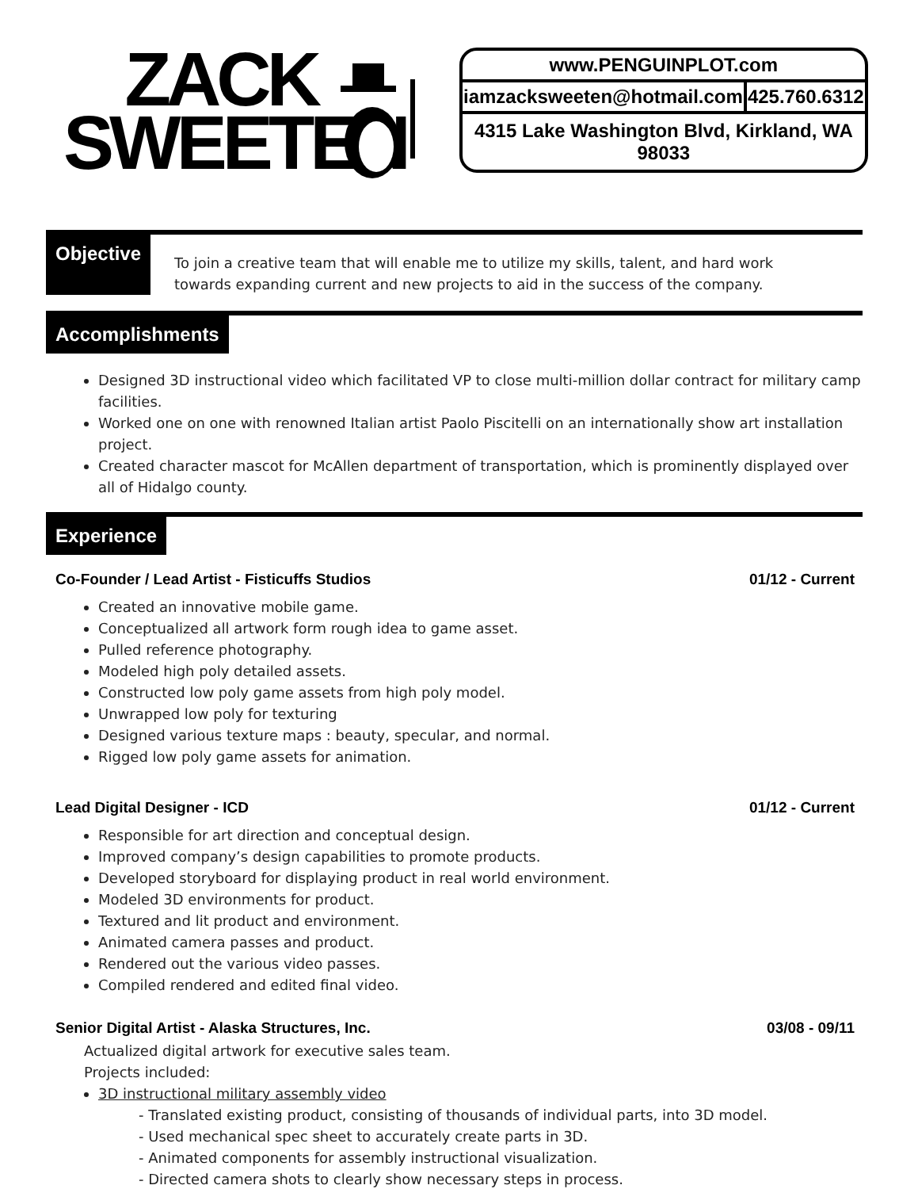ZACK
SWEETEN
| www.PENGUINPLOT.com | |
| iamzacksweeten@hotmail.com | 425.760.6312 |
| 4315 Lake Washington Blvd, Kirkland, WA 98033 | |
Objective
To join a creative team that will enable me to utilize my skills, talent, and hard work towards expanding current and new projects to aid in the success of the company.
Accomplishments
Designed 3D instructional video which facilitated VP to close multi-million dollar contract for military camp facilities.
Worked one on one with renowned Italian artist Paolo Piscitelli on an internationally show art installation project.
Created character mascot for McAllen department of transportation, which is prominently displayed over all of Hidalgo county.
Experience
Co-Founder / Lead Artist - Fisticuffs Studios 01/12 - Current
Created an innovative mobile game.
Conceptualized all artwork form rough idea to game asset.
Pulled reference photography.
Modeled high poly detailed assets.
Constructed low poly game assets from high poly model.
Unwrapped low poly for texturing
Designed various texture maps : beauty, specular, and normal.
Rigged low poly game assets for animation.
Lead Digital Designer - ICD 01/12 - Current
Responsible for art direction and conceptual design.
Improved company’s design capabilities to promote products.
Developed storyboard for displaying product in real world environment.
Modeled 3D environments for product.
Textured and lit product and environment.
Animated camera passes and product.
Rendered out the various video passes.
Compiled rendered and edited final video.
Senior Digital Artist - Alaska Structures, Inc. 03/08 - 09/11
Actualized digital artwork for executive sales team.
Projects included:
3D instructional military assembly video
- Translated existing product, consisting of thousands of individual parts, into 3D model.
- Used mechanical spec sheet to accurately create parts in 3D.
- Animated components for assembly instructional visualization.
- Directed camera shots to clearly show necessary steps in process.